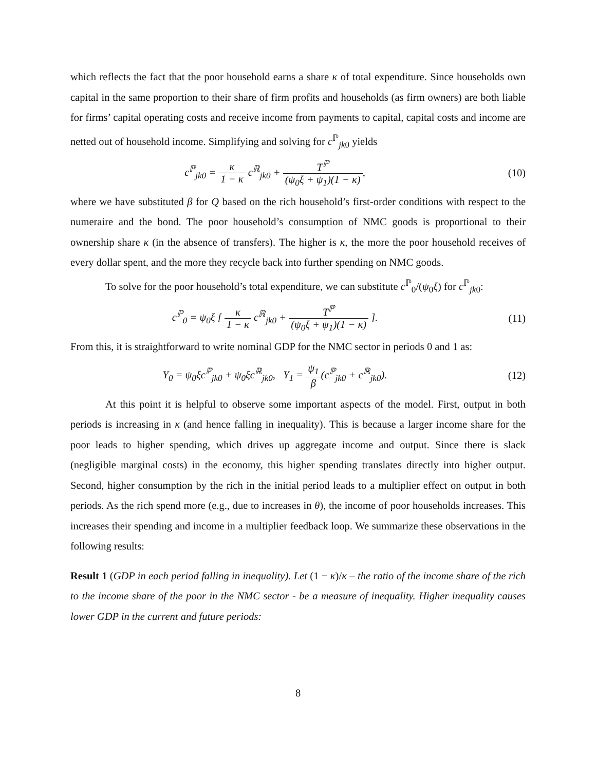which reflects the fact that the poor household earns a share κ of total expenditure. Since households own capital in the same proportion to their share of firm profits and households (as firm owners) are both liable for firms’ capital operating costs and receive income from payments to capital, capital costs and income are netted out of household income. Simplifying and solving for c<sup>ℙ</sup><sub>jk0</sub> yields
c<sup>ℙ</sup><sub>jk0</sub> = κ 1 − κ c<sup>ℝ</sup><sub>jk0</sub> + T<sup>ℙ</sup> (ψ<sub>0</sub>ξ + ψ<sub>1</sub>)(1 − κ),
(10)
where we have substituted β for Q based on the rich household’s first-order conditions with respect to the numeraire and the bond. The poor household’s consumption of NMC goods is proportional to their ownership share κ (in the absence of transfers). The higher is κ, the more the poor household receives of every dollar spent, and the more they recycle back into further spending on NMC goods.
To solve for the poor household’s total expenditure, we can substitute c<sup>ℙ</sup><sub>0</sub>/(ψ<sub>0</sub>ξ) for c<sup>ℙ</sup><sub>jk0</sub>:
c<sup>ℙ</sup><sub>0</sub> = ψ<sub>0</sub>ξ [ κ 1 − κ c<sup>ℝ</sup><sub>jk0</sub> + T<sup>ℙ</sup> (ψ<sub>0</sub>ξ + ψ<sub>1</sub>)(1 − κ) ].
(11)
From this, it is straightforward to write nominal GDP for the NMC sector in periods 0 and 1 as:
Y<sub>0</sub> = ψ<sub>0</sub>ξc<sup>ℙ</sup><sub>jk0</sub> + ψ<sub>0</sub>ξc<sup>ℝ</sup><sub>jk0</sub>, Y<sub>1</sub> = ψ<sub>1</sub> β(c<sup>ℙ</sup><sub>jk0</sub> + c<sup>ℝ</sup><sub>jk0</sub>).
(12)
At this point it is helpful to observe some important aspects of the model. First, output in both periods is increasing in κ (and hence falling in inequality). This is because a larger income share for the poor leads to higher spending, which drives up aggregate income and output. Since there is slack (negligible marginal costs) in the economy, this higher spending translates directly into higher output. Second, higher consumption by the rich in the initial period leads to a multiplier effect on output in both periods. As the rich spend more (e.g., due to increases in θ), the income of poor households increases. This increases their spending and income in a multiplier feedback loop. We summarize these observations in the following results:
Result 1 (GDP in each period falling in inequality). Let (1 − κ)/κ – the ratio of the income share of the rich to the income share of the poor in the NMC sector - be a measure of inequality. Higher inequality causes lower GDP in the current and future periods:
8